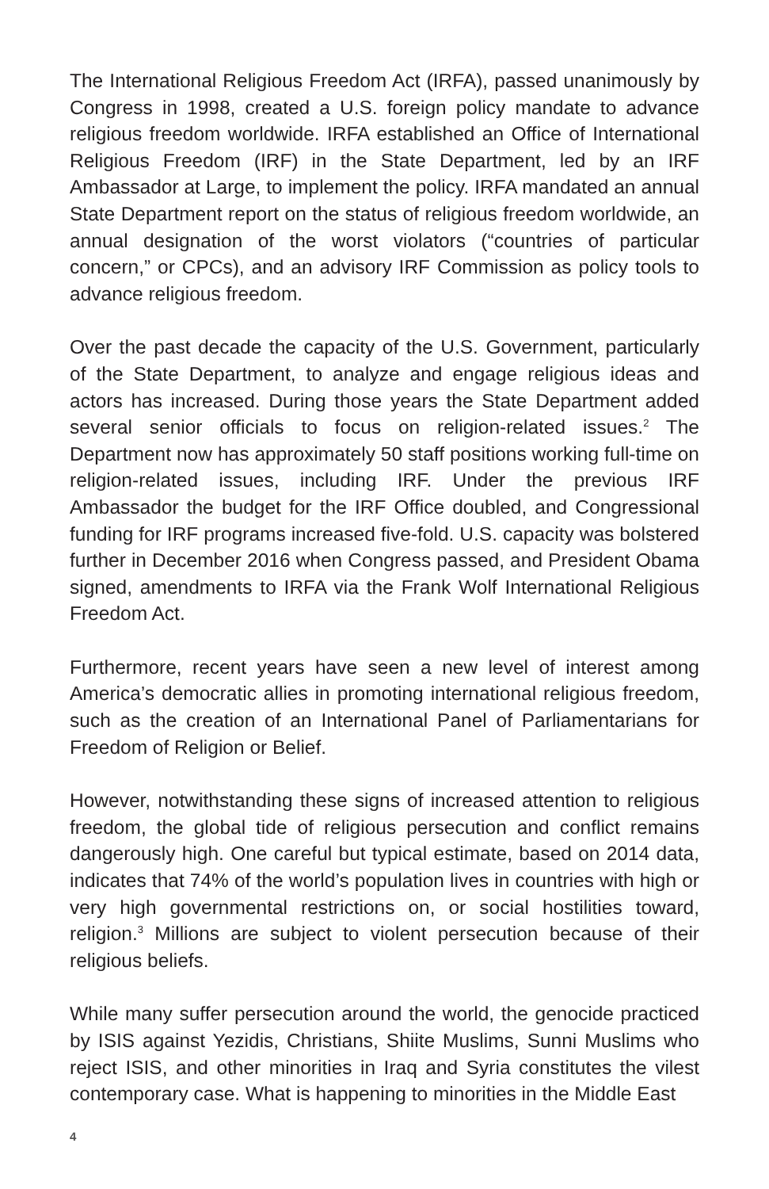The International Religious Freedom Act (IRFA), passed unanimously by Congress in 1998, created a U.S. foreign policy mandate to advance religious freedom worldwide. IRFA established an Office of International Religious Freedom (IRF) in the State Department, led by an IRF Ambassador at Large, to implement the policy. IRFA mandated an annual State Department report on the status of religious freedom worldwide, an annual designation of the worst violators (“countries of particular concern,” or CPCs), and an advisory IRF Commission as policy tools to advance religious freedom.
Over the past decade the capacity of the U.S. Government, particularly of the State Department, to analyze and engage religious ideas and actors has increased. During those years the State Department added several senior officials to focus on religion-related issues.<sup>2</sup> The Department now has approximately 50 staff positions working full-time on religion-related issues, including IRF. Under the previous IRF Ambassador the budget for the IRF Office doubled, and Congressional funding for IRF programs increased five-fold. U.S. capacity was bolstered further in December 2016 when Congress passed, and President Obama signed, amendments to IRFA via the Frank Wolf International Religious Freedom Act.
Furthermore, recent years have seen a new level of interest among America’s democratic allies in promoting international religious freedom, such as the creation of an International Panel of Parliamentarians for Freedom of Religion or Belief.
However, notwithstanding these signs of increased attention to religious freedom, the global tide of religious persecution and conflict remains dangerously high. One careful but typical estimate, based on 2014 data, indicates that 74% of the world’s population lives in countries with high or very high governmental restrictions on, or social hostilities toward, religion.<sup>3</sup> Millions are subject to violent persecution because of their religious beliefs.
While many suffer persecution around the world, the genocide practiced by ISIS against Yezidis, Christians, Shiite Muslims, Sunni Muslims who reject ISIS, and other minorities in Iraq and Syria constitutes the vilest contemporary case. What is happening to minorities in the Middle East
4